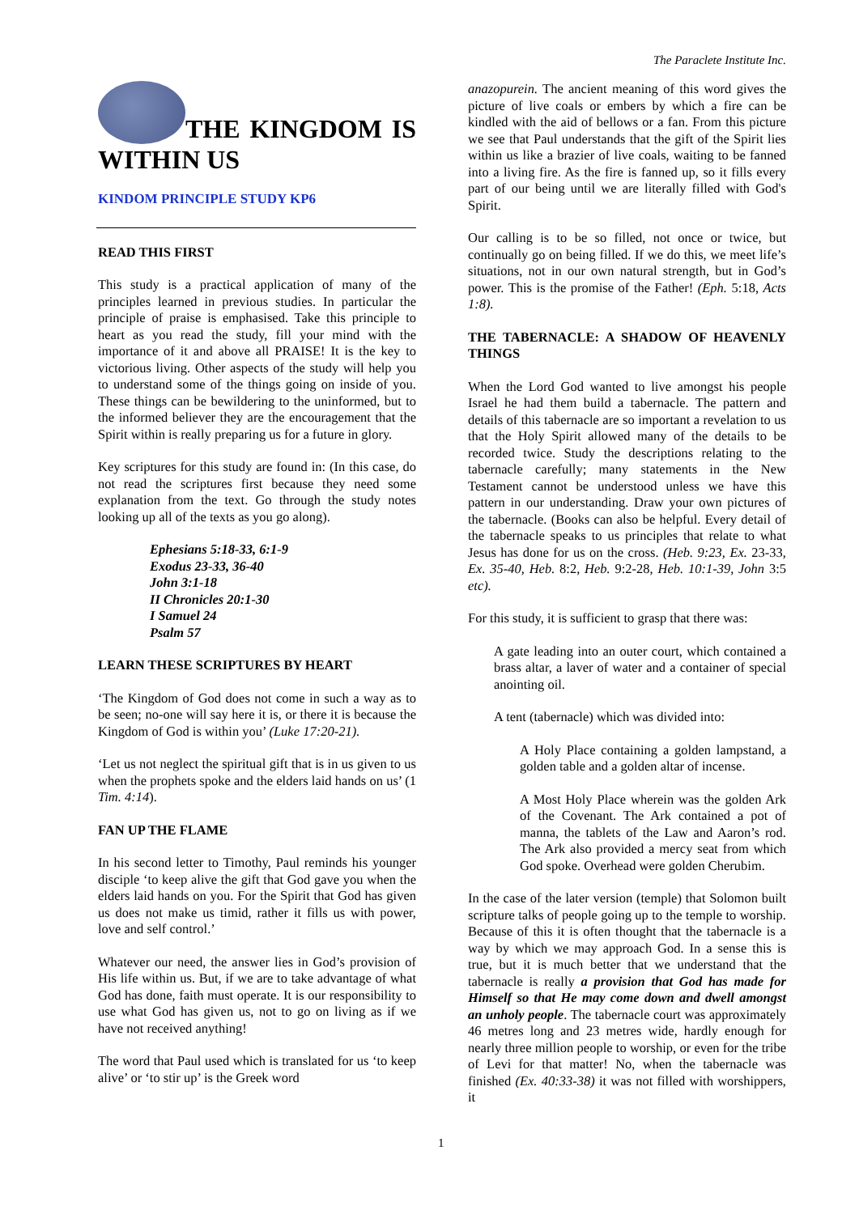The Paraclete Institute Inc.
THE KINGDOM IS WITHIN US
KINDOM PRINCIPLE STUDY KP6
READ THIS FIRST
This study is a practical application of many of the principles learned in previous studies. In particular the principle of praise is emphasised. Take this principle to heart as you read the study, fill your mind with the importance of it and above all PRAISE! It is the key to victorious living. Other aspects of the study will help you to understand some of the things going on inside of you. These things can be bewildering to the uninformed, but to the informed believer they are the encouragement that the Spirit within is really preparing us for a future in glory.
Key scriptures for this study are found in: (In this case, do not read the scriptures first because they need some explanation from the text. Go through the study notes looking up all of the texts as you go along).
Ephesians 5:18-33, 6:1-9
Exodus 23-33, 36-40
John 3:1-18
II Chronicles 20:1-30
I Samuel 24
Psalm 57
LEARN THESE SCRIPTURES BY HEART
‘The Kingdom of God does not come in such a way as to be seen; no-one will say here it is, or there it is because the Kingdom of God is within you’ (Luke 17:20-21).
‘Let us not neglect the spiritual gift that is in us given to us when the prophets spoke and the elders laid hands on us’ (1 Tim. 4:14).
FAN UP THE FLAME
In his second letter to Timothy, Paul reminds his younger disciple ‘to keep alive the gift that God gave you when the elders laid hands on you. For the Spirit that God has given us does not make us timid, rather it fills us with power, love and self control.’
Whatever our need, the answer lies in God’s provision of His life within us. But, if we are to take advantage of what God has done, faith must operate. It is our responsibility to use what God has given us, not to go on living as if we have not received anything!
The word that Paul used which is translated for us ‘to keep alive’ or ‘to stir up’ is the Greek word
anazopurein. The ancient meaning of this word gives the picture of live coals or embers by which a fire can be kindled with the aid of bellows or a fan. From this picture we see that Paul understands that the gift of the Spirit lies within us like a brazier of live coals, waiting to be fanned into a living fire. As the fire is fanned up, so it fills every part of our being until we are literally filled with God's Spirit.
Our calling is to be so filled, not once or twice, but continually go on being filled. If we do this, we meet life’s situations, not in our own natural strength, but in God’s power. This is the promise of the Father! (Eph. 5:18, Acts 1:8).
THE TABERNACLE: A SHADOW OF HEAVENLY THINGS
When the Lord God wanted to live amongst his people Israel he had them build a tabernacle. The pattern and details of this tabernacle are so important a revelation to us that the Holy Spirit allowed many of the details to be recorded twice. Study the descriptions relating to the tabernacle carefully; many statements in the New Testament cannot be understood unless we have this pattern in our understanding. Draw your own pictures of the tabernacle. (Books can also be helpful. Every detail of the tabernacle speaks to us principles that relate to what Jesus has done for us on the cross. (Heb. 9:23, Ex. 23-33, Ex. 35-40, Heb. 8:2, Heb. 9:2-28, Heb. 10:1-39, John 3:5 etc).
For this study, it is sufficient to grasp that there was:
A gate leading into an outer court, which contained a brass altar, a laver of water and a container of special anointing oil.
A tent (tabernacle) which was divided into:
A Holy Place containing a golden lampstand, a golden table and a golden altar of incense.
A Most Holy Place wherein was the golden Ark of the Covenant. The Ark contained a pot of manna, the tablets of the Law and Aaron’s rod. The Ark also provided a mercy seat from which God spoke. Overhead were golden Cherubim.
In the case of the later version (temple) that Solomon built scripture talks of people going up to the temple to worship. Because of this it is often thought that the tabernacle is a way by which we may approach God. In a sense this is true, but it is much better that we understand that the tabernacle is really a provision that God has made for Himself so that He may come down and dwell amongst an unholy people. The tabernacle court was approximately 46 metres long and 23 metres wide, hardly enough for nearly three million people to worship, or even for the tribe of Levi for that matter! No, when the tabernacle was finished (Ex. 40:33-38) it was not filled with worshippers, it
1